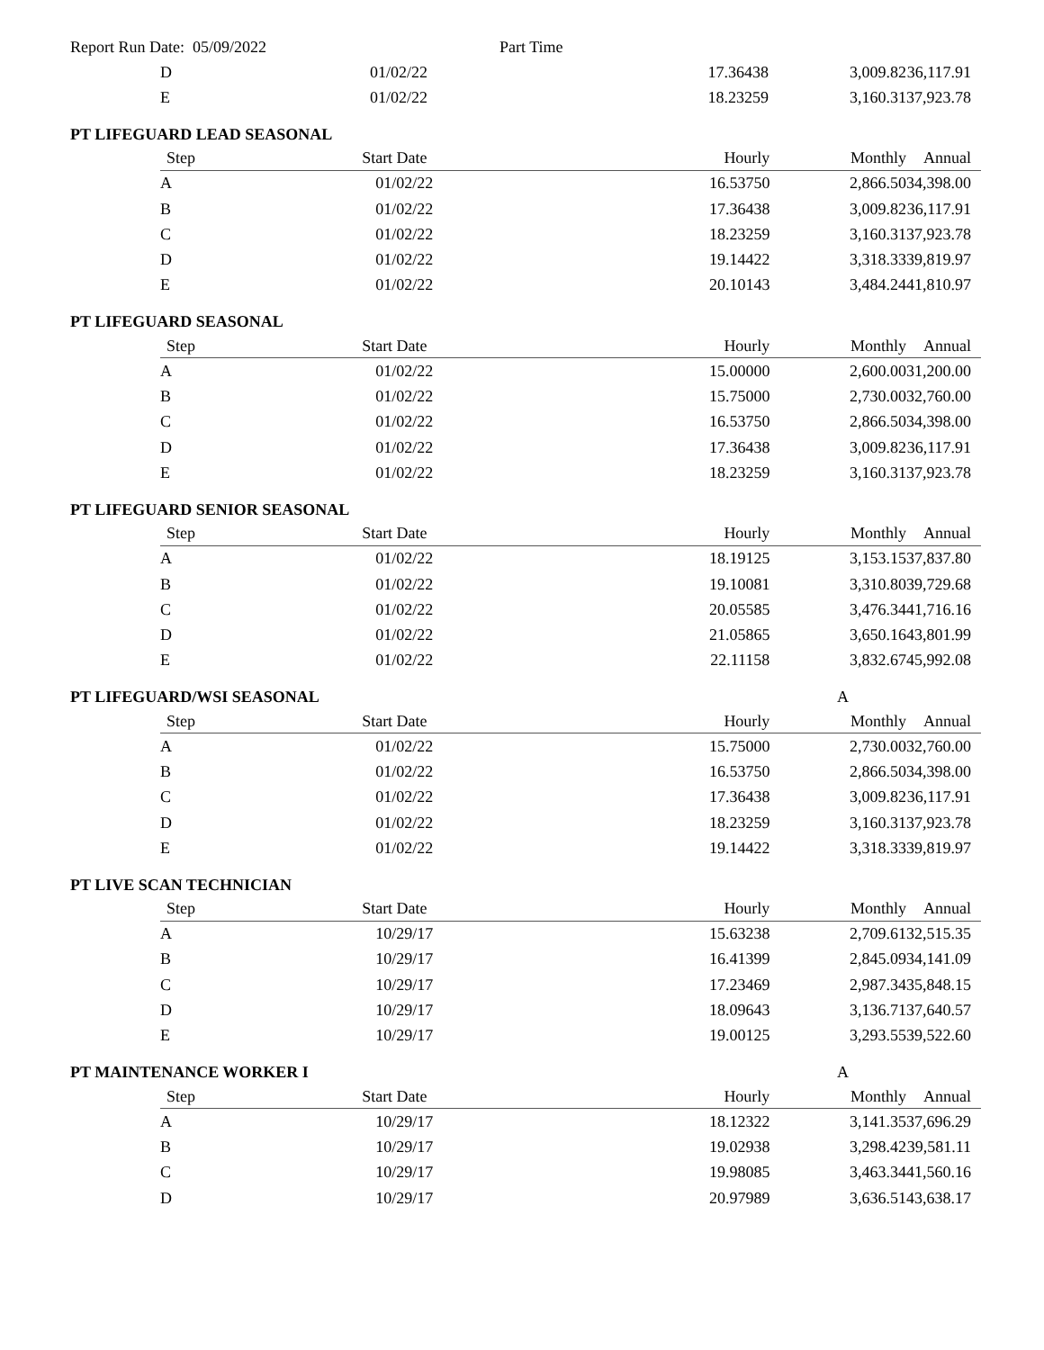Report Run Date: 05/09/2022 Part Time
| D | 01/02/22 | 17.36438 | 3,009.82 | 36,117.91 |
| E | 01/02/22 | 18.23259 | 3,160.31 | 37,923.78 |
PT LIFEGUARD LEAD SEASONAL
| Step | Start Date | Hourly | Monthly | Annual |
| --- | --- | --- | --- | --- |
| A | 01/02/22 | 16.53750 | 2,866.50 | 34,398.00 |
| B | 01/02/22 | 17.36438 | 3,009.82 | 36,117.91 |
| C | 01/02/22 | 18.23259 | 3,160.31 | 37,923.78 |
| D | 01/02/22 | 19.14422 | 3,318.33 | 39,819.97 |
| E | 01/02/22 | 20.10143 | 3,484.24 | 41,810.97 |
PT LIFEGUARD SEASONAL
| Step | Start Date | Hourly | Monthly | Annual |
| --- | --- | --- | --- | --- |
| A | 01/02/22 | 15.00000 | 2,600.00 | 31,200.00 |
| B | 01/02/22 | 15.75000 | 2,730.00 | 32,760.00 |
| C | 01/02/22 | 16.53750 | 2,866.50 | 34,398.00 |
| D | 01/02/22 | 17.36438 | 3,009.82 | 36,117.91 |
| E | 01/02/22 | 18.23259 | 3,160.31 | 37,923.78 |
PT LIFEGUARD SENIOR SEASONAL
| Step | Start Date | Hourly | Monthly | Annual |
| --- | --- | --- | --- | --- |
| A | 01/02/22 | 18.19125 | 3,153.15 | 37,837.80 |
| B | 01/02/22 | 19.10081 | 3,310.80 | 39,729.68 |
| C | 01/02/22 | 20.05585 | 3,476.34 | 41,716.16 |
| D | 01/02/22 | 21.05865 | 3,650.16 | 43,801.99 |
| E | 01/02/22 | 22.11158 | 3,832.67 | 45,992.08 |
PT LIFEGUARD/WSI SEASONAL A
| Step | Start Date | Hourly | Monthly | Annual |
| --- | --- | --- | --- | --- |
| A | 01/02/22 | 15.75000 | 2,730.00 | 32,760.00 |
| B | 01/02/22 | 16.53750 | 2,866.50 | 34,398.00 |
| C | 01/02/22 | 17.36438 | 3,009.82 | 36,117.91 |
| D | 01/02/22 | 18.23259 | 3,160.31 | 37,923.78 |
| E | 01/02/22 | 19.14422 | 3,318.33 | 39,819.97 |
PT LIVE SCAN TECHNICIAN
| Step | Start Date | Hourly | Monthly | Annual |
| --- | --- | --- | --- | --- |
| A | 10/29/17 | 15.63238 | 2,709.61 | 32,515.35 |
| B | 10/29/17 | 16.41399 | 2,845.09 | 34,141.09 |
| C | 10/29/17 | 17.23469 | 2,987.34 | 35,848.15 |
| D | 10/29/17 | 18.09643 | 3,136.71 | 37,640.57 |
| E | 10/29/17 | 19.00125 | 3,293.55 | 39,522.60 |
PT MAINTENANCE WORKER I A
| Step | Start Date | Hourly | Monthly | Annual |
| --- | --- | --- | --- | --- |
| A | 10/29/17 | 18.12322 | 3,141.35 | 37,696.29 |
| B | 10/29/17 | 19.02938 | 3,298.42 | 39,581.11 |
| C | 10/29/17 | 19.98085 | 3,463.34 | 41,560.16 |
| D | 10/29/17 | 20.97989 | 3,636.51 | 43,638.17 |